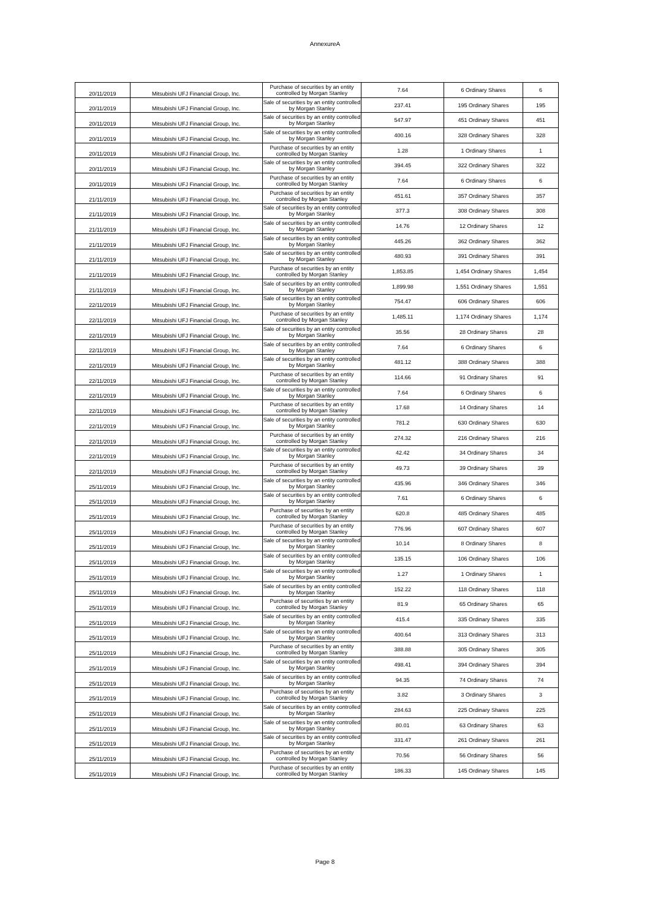AnnexureA
| 20/11/2019 | Mitsubishi UFJ Financial Group, Inc. | Purchase of securities by an entity controlled by Morgan Stanley | 7.64 | 6 Ordinary Shares | 6 |
| 20/11/2019 | Mitsubishi UFJ Financial Group, Inc. | Sale of securities by an entity controlled by Morgan Stanley | 237.41 | 195 Ordinary Shares | 195 |
| 20/11/2019 | Mitsubishi UFJ Financial Group, Inc. | Sale of securities by an entity controlled by Morgan Stanley | 547.97 | 451 Ordinary Shares | 451 |
| 20/11/2019 | Mitsubishi UFJ Financial Group, Inc. | Sale of securities by an entity controlled by Morgan Stanley | 400.16 | 328 Ordinary Shares | 328 |
| 20/11/2019 | Mitsubishi UFJ Financial Group, Inc. | Purchase of securities by an entity controlled by Morgan Stanley | 1.28 | 1 Ordinary Shares | 1 |
| 20/11/2019 | Mitsubishi UFJ Financial Group, Inc. | Sale of securities by an entity controlled by Morgan Stanley | 394.45 | 322 Ordinary Shares | 322 |
| 20/11/2019 | Mitsubishi UFJ Financial Group, Inc. | Purchase of securities by an entity controlled by Morgan Stanley | 7.64 | 6 Ordinary Shares | 6 |
| 21/11/2019 | Mitsubishi UFJ Financial Group, Inc. | Purchase of securities by an entity controlled by Morgan Stanley | 451.61 | 357 Ordinary Shares | 357 |
| 21/11/2019 | Mitsubishi UFJ Financial Group, Inc. | Sale of securities by an entity controlled by Morgan Stanley | 377.3 | 308 Ordinary Shares | 308 |
| 21/11/2019 | Mitsubishi UFJ Financial Group, Inc. | Sale of securities by an entity controlled by Morgan Stanley | 14.76 | 12 Ordinary Shares | 12 |
| 21/11/2019 | Mitsubishi UFJ Financial Group, Inc. | Sale of securities by an entity controlled by Morgan Stanley | 445.26 | 362 Ordinary Shares | 362 |
| 21/11/2019 | Mitsubishi UFJ Financial Group, Inc. | Sale of securities by an entity controlled by Morgan Stanley | 480.93 | 391 Ordinary Shares | 391 |
| 21/11/2019 | Mitsubishi UFJ Financial Group, Inc. | Purchase of securities by an entity controlled by Morgan Stanley | 1,853.85 | 1,454 Ordinary Shares | 1,454 |
| 21/11/2019 | Mitsubishi UFJ Financial Group, Inc. | Sale of securities by an entity controlled by Morgan Stanley | 1,899.98 | 1,551 Ordinary Shares | 1,551 |
| 22/11/2019 | Mitsubishi UFJ Financial Group, Inc. | Sale of securities by an entity controlled by Morgan Stanley | 754.47 | 606 Ordinary Shares | 606 |
| 22/11/2019 | Mitsubishi UFJ Financial Group, Inc. | Purchase of securities by an entity controlled by Morgan Stanley | 1,485.11 | 1,174 Ordinary Shares | 1,174 |
| 22/11/2019 | Mitsubishi UFJ Financial Group, Inc. | Sale of securities by an entity controlled by Morgan Stanley | 35.56 | 28 Ordinary Shares | 28 |
| 22/11/2019 | Mitsubishi UFJ Financial Group, Inc. | Sale of securities by an entity controlled by Morgan Stanley | 7.64 | 6 Ordinary Shares | 6 |
| 22/11/2019 | Mitsubishi UFJ Financial Group, Inc. | Sale of securities by an entity controlled by Morgan Stanley | 481.12 | 388 Ordinary Shares | 388 |
| 22/11/2019 | Mitsubishi UFJ Financial Group, Inc. | Purchase of securities by an entity controlled by Morgan Stanley | 114.66 | 91 Ordinary Shares | 91 |
| 22/11/2019 | Mitsubishi UFJ Financial Group, Inc. | Sale of securities by an entity controlled by Morgan Stanley | 7.64 | 6 Ordinary Shares | 6 |
| 22/11/2019 | Mitsubishi UFJ Financial Group, Inc. | Purchase of securities by an entity controlled by Morgan Stanley | 17.68 | 14 Ordinary Shares | 14 |
| 22/11/2019 | Mitsubishi UFJ Financial Group, Inc. | Sale of securities by an entity controlled by Morgan Stanley | 781.2 | 630 Ordinary Shares | 630 |
| 22/11/2019 | Mitsubishi UFJ Financial Group, Inc. | Purchase of securities by an entity controlled by Morgan Stanley | 274.32 | 216 Ordinary Shares | 216 |
| 22/11/2019 | Mitsubishi UFJ Financial Group, Inc. | Sale of securities by an entity controlled by Morgan Stanley | 42.42 | 34 Ordinary Shares | 34 |
| 22/11/2019 | Mitsubishi UFJ Financial Group, Inc. | Purchase of securities by an entity controlled by Morgan Stanley | 49.73 | 39 Ordinary Shares | 39 |
| 25/11/2019 | Mitsubishi UFJ Financial Group, Inc. | Sale of securities by an entity controlled by Morgan Stanley | 435.96 | 346 Ordinary Shares | 346 |
| 25/11/2019 | Mitsubishi UFJ Financial Group, Inc. | Sale of securities by an entity controlled by Morgan Stanley | 7.61 | 6 Ordinary Shares | 6 |
| 25/11/2019 | Mitsubishi UFJ Financial Group, Inc. | Purchase of securities by an entity controlled by Morgan Stanley | 620.8 | 485 Ordinary Shares | 485 |
| 25/11/2019 | Mitsubishi UFJ Financial Group, Inc. | Purchase of securities by an entity controlled by Morgan Stanley | 776.96 | 607 Ordinary Shares | 607 |
| 25/11/2019 | Mitsubishi UFJ Financial Group, Inc. | Sale of securities by an entity controlled by Morgan Stanley | 10.14 | 8 Ordinary Shares | 8 |
| 25/11/2019 | Mitsubishi UFJ Financial Group, Inc. | Sale of securities by an entity controlled by Morgan Stanley | 135.15 | 106 Ordinary Shares | 106 |
| 25/11/2019 | Mitsubishi UFJ Financial Group, Inc. | Sale of securities by an entity controlled by Morgan Stanley | 1.27 | 1 Ordinary Shares | 1 |
| 25/11/2019 | Mitsubishi UFJ Financial Group, Inc. | Sale of securities by an entity controlled by Morgan Stanley | 152.22 | 118 Ordinary Shares | 118 |
| 25/11/2019 | Mitsubishi UFJ Financial Group, Inc. | Purchase of securities by an entity controlled by Morgan Stanley | 81.9 | 65 Ordinary Shares | 65 |
| 25/11/2019 | Mitsubishi UFJ Financial Group, Inc. | Sale of securities by an entity controlled by Morgan Stanley | 415.4 | 335 Ordinary Shares | 335 |
| 25/11/2019 | Mitsubishi UFJ Financial Group, Inc. | Sale of securities by an entity controlled by Morgan Stanley | 400.64 | 313 Ordinary Shares | 313 |
| 25/11/2019 | Mitsubishi UFJ Financial Group, Inc. | Purchase of securities by an entity controlled by Morgan Stanley | 388.88 | 305 Ordinary Shares | 305 |
| 25/11/2019 | Mitsubishi UFJ Financial Group, Inc. | Sale of securities by an entity controlled by Morgan Stanley | 498.41 | 394 Ordinary Shares | 394 |
| 25/11/2019 | Mitsubishi UFJ Financial Group, Inc. | Sale of securities by an entity controlled by Morgan Stanley | 94.35 | 74 Ordinary Shares | 74 |
| 25/11/2019 | Mitsubishi UFJ Financial Group, Inc. | Purchase of securities by an entity controlled by Morgan Stanley | 3.82 | 3 Ordinary Shares | 3 |
| 25/11/2019 | Mitsubishi UFJ Financial Group, Inc. | Sale of securities by an entity controlled by Morgan Stanley | 284.63 | 225 Ordinary Shares | 225 |
| 25/11/2019 | Mitsubishi UFJ Financial Group, Inc. | Sale of securities by an entity controlled by Morgan Stanley | 80.01 | 63 Ordinary Shares | 63 |
| 25/11/2019 | Mitsubishi UFJ Financial Group, Inc. | Sale of securities by an entity controlled by Morgan Stanley | 331.47 | 261 Ordinary Shares | 261 |
| 25/11/2019 | Mitsubishi UFJ Financial Group, Inc. | Purchase of securities by an entity controlled by Morgan Stanley | 70.56 | 56 Ordinary Shares | 56 |
| 25/11/2019 | Mitsubishi UFJ Financial Group, Inc. | Purchase of securities by an entity controlled by Morgan Stanley | 186.33 | 145 Ordinary Shares | 145 |
Page 8